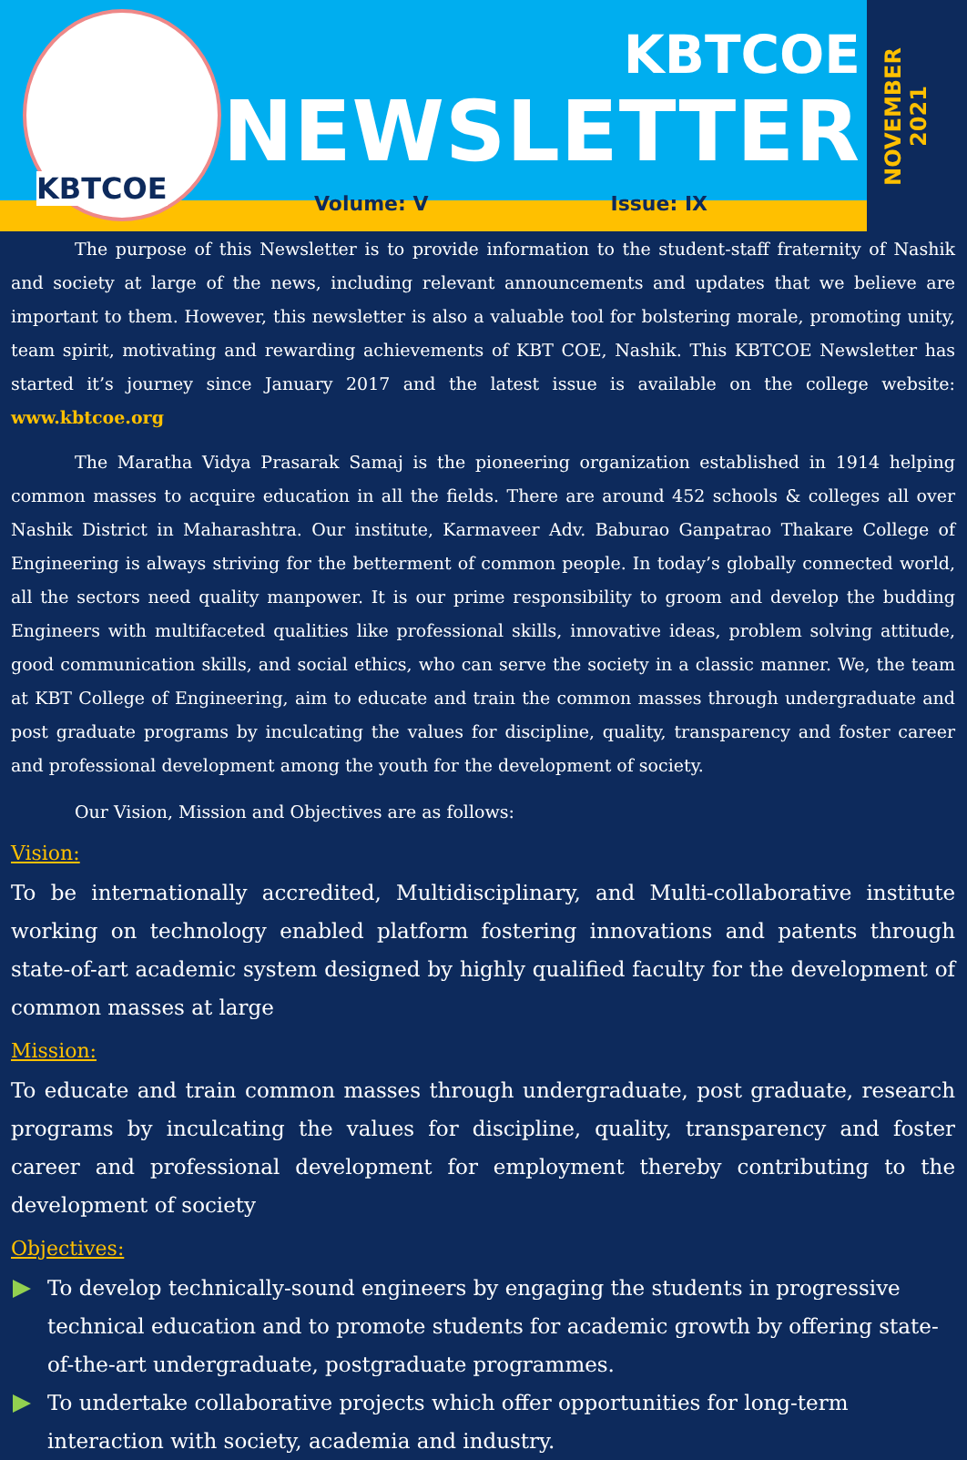KBTCOE
KBTCOE
NEWSLETTER
Volume: V Issue: IX
NOVEMBER
2021
The purpose of this Newsletter is to provide information to the student-staff fraternity of Nashik and society at large of the news, including relevant announcements and updates that we believe are important to them. However, this newsletter is also a valuable tool for bolstering morale, promoting unity, team spirit, motivating and rewarding achievements of KBT COE, Nashik. This KBTCOE Newsletter has started it’s journey since January 2017 and the latest issue is available on the college website: www.kbtcoe.org
The Maratha Vidya Prasarak Samaj is the pioneering organization established in 1914 helping common masses to acquire education in all the fields. There are around 452 schools & colleges all over Nashik District in Maharashtra. Our institute, Karmaveer Adv. Baburao Ganpatrao Thakare College of Engineering is always striving for the betterment of common people. In today’s globally connected world, all the sectors need quality manpower. It is our prime responsibility to groom and develop the budding Engineers with multifaceted qualities like professional skills, innovative ideas, problem solving attitude, good communication skills, and social ethics, who can serve the society in a classic manner. We, the team at KBT College of Engineering, aim to educate and train the common masses through undergraduate and post graduate programs by inculcating the values for discipline, quality, transparency and foster career and professional development among the youth for the development of society.
Our Vision, Mission and Objectives are as follows:
Vision:
To be internationally accredited, Multidisciplinary, and Multi-collaborative institute working on technology enabled platform fostering innovations and patents through state-of-art academic system designed by highly qualified faculty for the development of common masses at large
Mission:
To educate and train common masses through undergraduate, post graduate, research programs by inculcating the values for discipline, quality, transparency and foster career and professional development for employment thereby contributing to the development of society
Objectives:
To develop technically-sound engineers by engaging the students in progressive technical education and to promote students for academic growth by offering state-of-the-art undergraduate, postgraduate programmes.
To undertake collaborative projects which offer opportunities for long-term interaction with society, academia and industry.